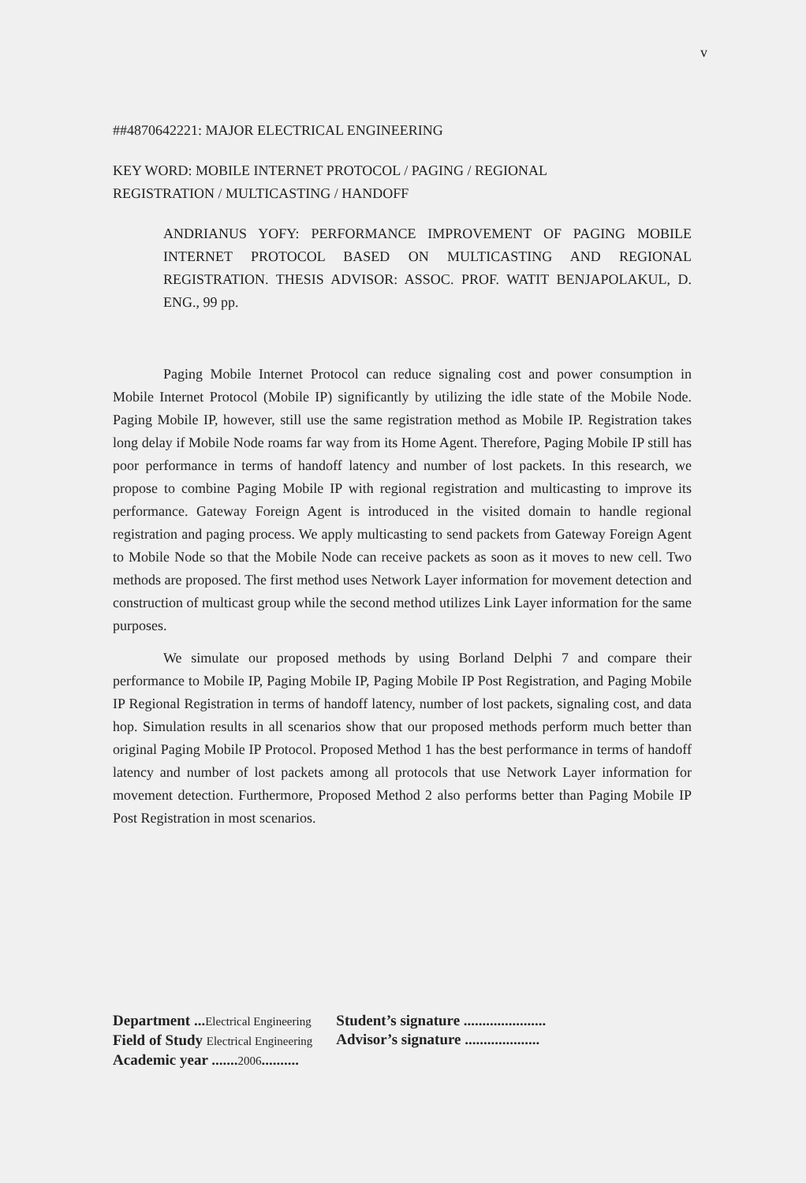v
##4870642221: MAJOR ELECTRICAL ENGINEERING
KEY WORD: MOBILE INTERNET PROTOCOL / PAGING / REGIONAL
REGISTRATION / MULTICASTING / HANDOFF
ANDRIANUS YOFY: PERFORMANCE IMPROVEMENT OF PAGING MOBILE INTERNET PROTOCOL BASED ON MULTICASTING AND REGIONAL REGISTRATION. THESIS ADVISOR: ASSOC. PROF. WATIT BENJAPOLAKUL, D. ENG., 99 pp.
Paging Mobile Internet Protocol can reduce signaling cost and power consumption in Mobile Internet Protocol (Mobile IP) significantly by utilizing the idle state of the Mobile Node. Paging Mobile IP, however, still use the same registration method as Mobile IP. Registration takes long delay if Mobile Node roams far way from its Home Agent. Therefore, Paging Mobile IP still has poor performance in terms of handoff latency and number of lost packets. In this research, we propose to combine Paging Mobile IP with regional registration and multicasting to improve its performance. Gateway Foreign Agent is introduced in the visited domain to handle regional registration and paging process. We apply multicasting to send packets from Gateway Foreign Agent to Mobile Node so that the Mobile Node can receive packets as soon as it moves to new cell. Two methods are proposed. The first method uses Network Layer information for movement detection and construction of multicast group while the second method utilizes Link Layer information for the same purposes.
We simulate our proposed methods by using Borland Delphi 7 and compare their performance to Mobile IP, Paging Mobile IP, Paging Mobile IP Post Registration, and Paging Mobile IP Regional Registration in terms of handoff latency, number of lost packets, signaling cost, and data hop. Simulation results in all scenarios show that our proposed methods perform much better than original Paging Mobile IP Protocol. Proposed Method 1 has the best performance in terms of handoff latency and number of lost packets among all protocols that use Network Layer information for movement detection. Furthermore, Proposed Method 2 also performs better than Paging Mobile IP Post Registration in most scenarios.
Department ...Electrical Engineering
Field of Study Electrical Engineering
Academic year .......2006..........
Student’s signature ......................
Advisor’s signature ....................